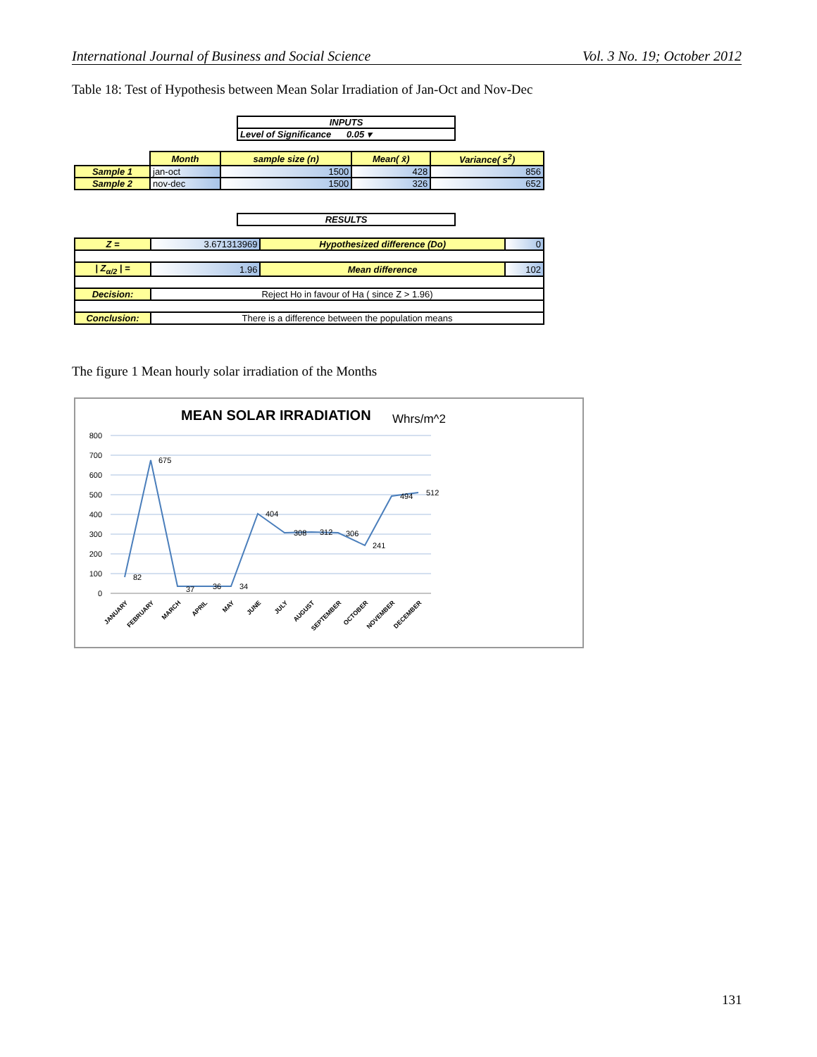International Journal of Business and Social Science Vol. 3 No. 19; October 2012
Table 18: Test of Hypothesis between Mean Solar Irradiation of Jan-Oct and Nov-Dec
| | INPUTS | |
| | Level of Significance 0.05 ▾ | |
| | Month | sample size (n) | Mean( x̄) | Variance( s<sup>2</sup>) |
| Sample 1 | jan-oct | 1500 | 428 | 856 |
| Sample 2 | nov-dec | 1500 | 326 | 652 |
| | RESULTS | |
| Z = | 3.671313969 | Hypothesized difference (Do) | 0 |
| / Z<sub>α/2</sub> / = | 1.96 | Mean difference | 102 |
| Decision: | Reject Ho in favour of Ha ( since Z > 1.96) | | |
| Conclusion: | There is a difference between the population means | | |
The figure 1 Mean hourly solar irradiation of the Months
MEAN SOLAR IRRADIATION
Whrs/m^2
800
700
600
500
400
300
200
100
0
82
675
37
36
34
404
308
312
306
241
494
512
JANUARY
FEBRUARY
MARCH
APRIL
MAY
JUNE
JULY
AUGUST
SEPTEMBER
OCTOBER
NOVEMBER
DECEMBER
131